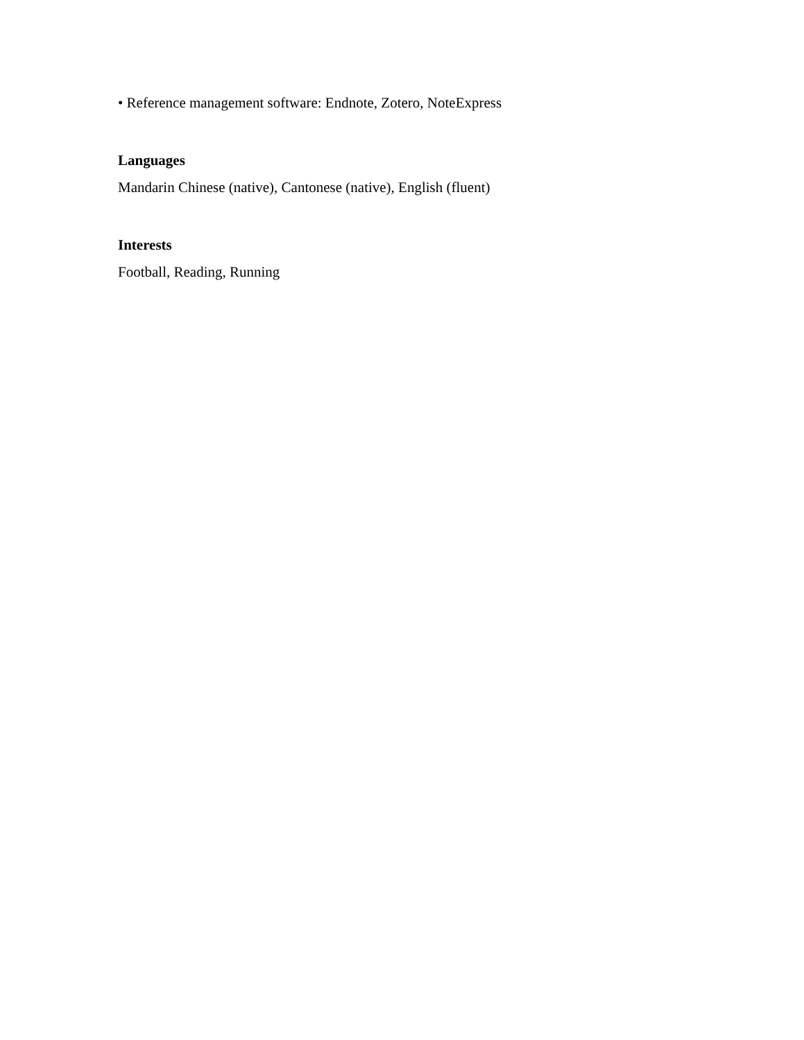• Reference management software: Endnote, Zotero, NoteExpress
Languages
Mandarin Chinese (native), Cantonese (native), English (fluent)
Interests
Football, Reading, Running